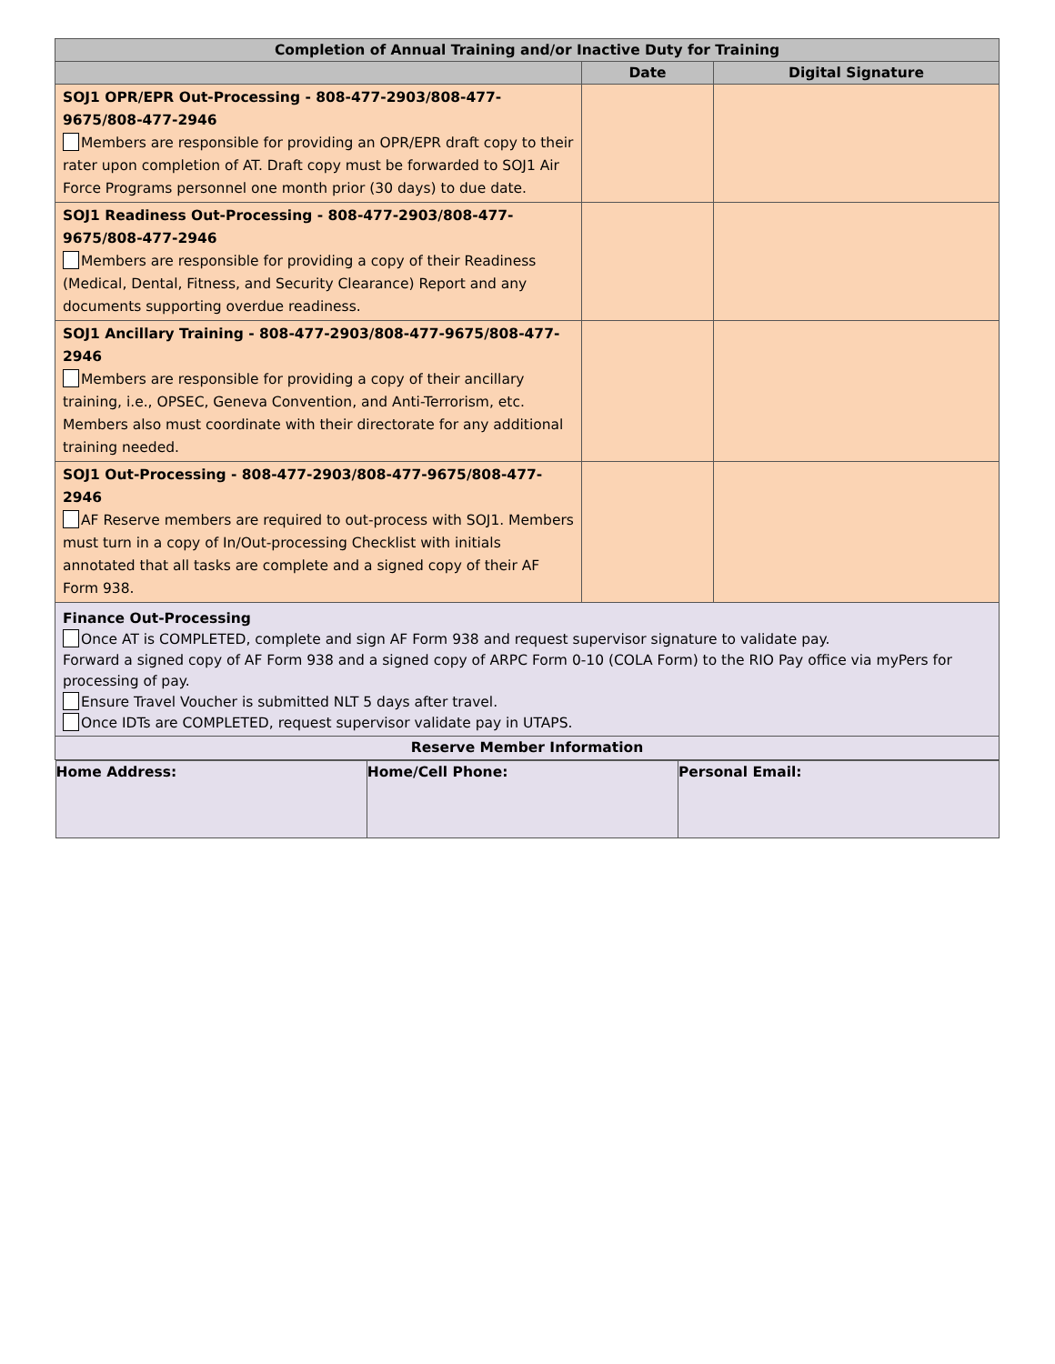| Completion of Annual Training and/or Inactive Duty for Training | | |
| --- | --- | --- |
| | Date | Digital Signature |
| SOJ1 OPR/EPR Out-Processing - 808-477-2903/808-477-9675/808-477-2946 Members are responsible for providing an OPR/EPR draft copy to their rater upon completion of AT. Draft copy must be forwarded to SOJ1 Air Force Programs personnel one month prior (30 days) to due date. | | |
| SOJ1 Readiness Out-Processing - 808-477-2903/808-477-9675/808-477-2946 Members are responsible for providing a copy of their Readiness (Medical, Dental, Fitness, and Security Clearance) Report and any documents supporting overdue readiness. | | |
| SOJ1 Ancillary Training - 808-477-2903/808-477-9675/808-477-2946 Members are responsible for providing a copy of their ancillary training, i.e., OPSEC, Geneva Convention, and Anti-Terrorism, etc. Members also must coordinate with their directorate for any additional training needed. | | |
| SOJ1 Out-Processing - 808-477-2903/808-477-9675/808-477-2946 AF Reserve members are required to out-process with SOJ1. Members must turn in a copy of In/Out-processing Checklist with initials annotated that all tasks are complete and a signed copy of their AF Form 938. | | |
| Finance Out-Processing Once AT is COMPLETED, complete and sign AF Form 938 and request supervisor signature to validate pay. Forward a signed copy of AF Form 938 and a signed copy of ARPC Form 0-10 (COLA Form) to the RIO Pay office via myPers for processing of pay. Ensure Travel Voucher is submitted NLT 5 days after travel. Once IDTs are COMPLETED, request supervisor validate pay in UTAPS. | | |
| Reserve Member Information | | |
| / Home Address: / Home/Cell Phone: / Personal Email: / | | |